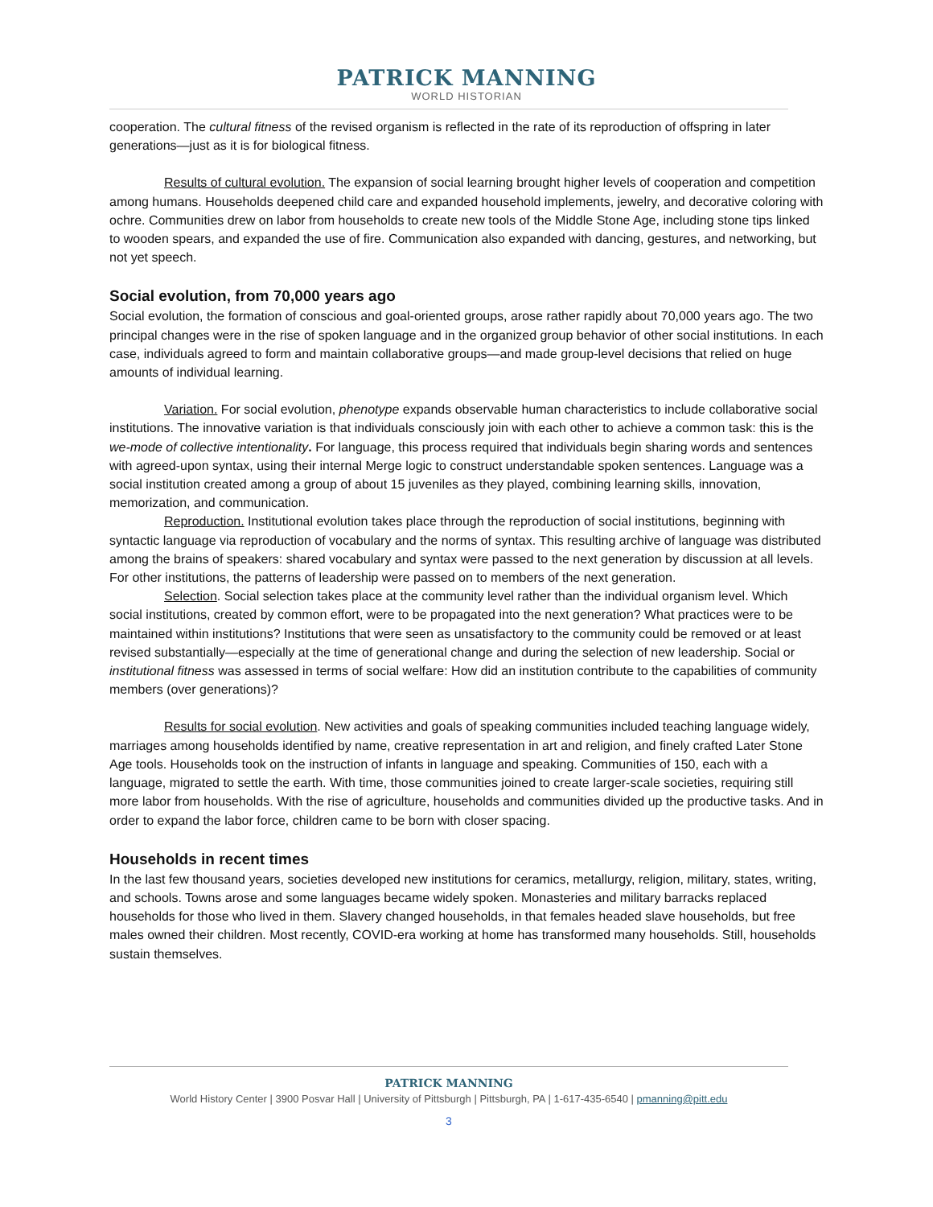PATRICK MANNING
WORLD HISTORIAN
cooperation. The cultural fitness of the revised organism is reflected in the rate of its reproduction of offspring in later generations—just as it is for biological fitness.
Results of cultural evolution. The expansion of social learning brought higher levels of cooperation and competition among humans. Households deepened child care and expanded household implements, jewelry, and decorative coloring with ochre. Communities drew on labor from households to create new tools of the Middle Stone Age, including stone tips linked to wooden spears, and expanded the use of fire. Communication also expanded with dancing, gestures, and networking, but not yet speech.
Social evolution, from 70,000 years ago
Social evolution, the formation of conscious and goal-oriented groups, arose rather rapidly about 70,000 years ago. The two principal changes were in the rise of spoken language and in the organized group behavior of other social institutions. In each case, individuals agreed to form and maintain collaborative groups—and made group-level decisions that relied on huge amounts of individual learning.
Variation. For social evolution, phenotype expands observable human characteristics to include collaborative social institutions. The innovative variation is that individuals consciously join with each other to achieve a common task: this is the we-mode of collective intentionality. For language, this process required that individuals begin sharing words and sentences with agreed-upon syntax, using their internal Merge logic to construct understandable spoken sentences. Language was a social institution created among a group of about 15 juveniles as they played, combining learning skills, innovation, memorization, and communication.
Reproduction. Institutional evolution takes place through the reproduction of social institutions, beginning with syntactic language via reproduction of vocabulary and the norms of syntax. This resulting archive of language was distributed among the brains of speakers: shared vocabulary and syntax were passed to the next generation by discussion at all levels. For other institutions, the patterns of leadership were passed on to members of the next generation.
Selection. Social selection takes place at the community level rather than the individual organism level. Which social institutions, created by common effort, were to be propagated into the next generation? What practices were to be maintained within institutions? Institutions that were seen as unsatisfactory to the community could be removed or at least revised substantially—especially at the time of generational change and during the selection of new leadership. Social or institutional fitness was assessed in terms of social welfare: How did an institution contribute to the capabilities of community members (over generations)?
Results for social evolution. New activities and goals of speaking communities included teaching language widely, marriages among households identified by name, creative representation in art and religion, and finely crafted Later Stone Age tools. Households took on the instruction of infants in language and speaking. Communities of 150, each with a language, migrated to settle the earth. With time, those communities joined to create larger-scale societies, requiring still more labor from households. With the rise of agriculture, households and communities divided up the productive tasks. And in order to expand the labor force, children came to be born with closer spacing.
Households in recent times
In the last few thousand years, societies developed new institutions for ceramics, metallurgy, religion, military, states, writing, and schools. Towns arose and some languages became widely spoken. Monasteries and military barracks replaced households for those who lived in them. Slavery changed households, in that females headed slave households, but free males owned their children. Most recently, COVID-era working at home has transformed many households. Still, households sustain themselves.
PATRICK MANNING
World History Center | 3900 Posvar Hall | University of Pittsburgh | Pittsburgh, PA | 1-617-435-6540 | pmanning@pitt.edu
3